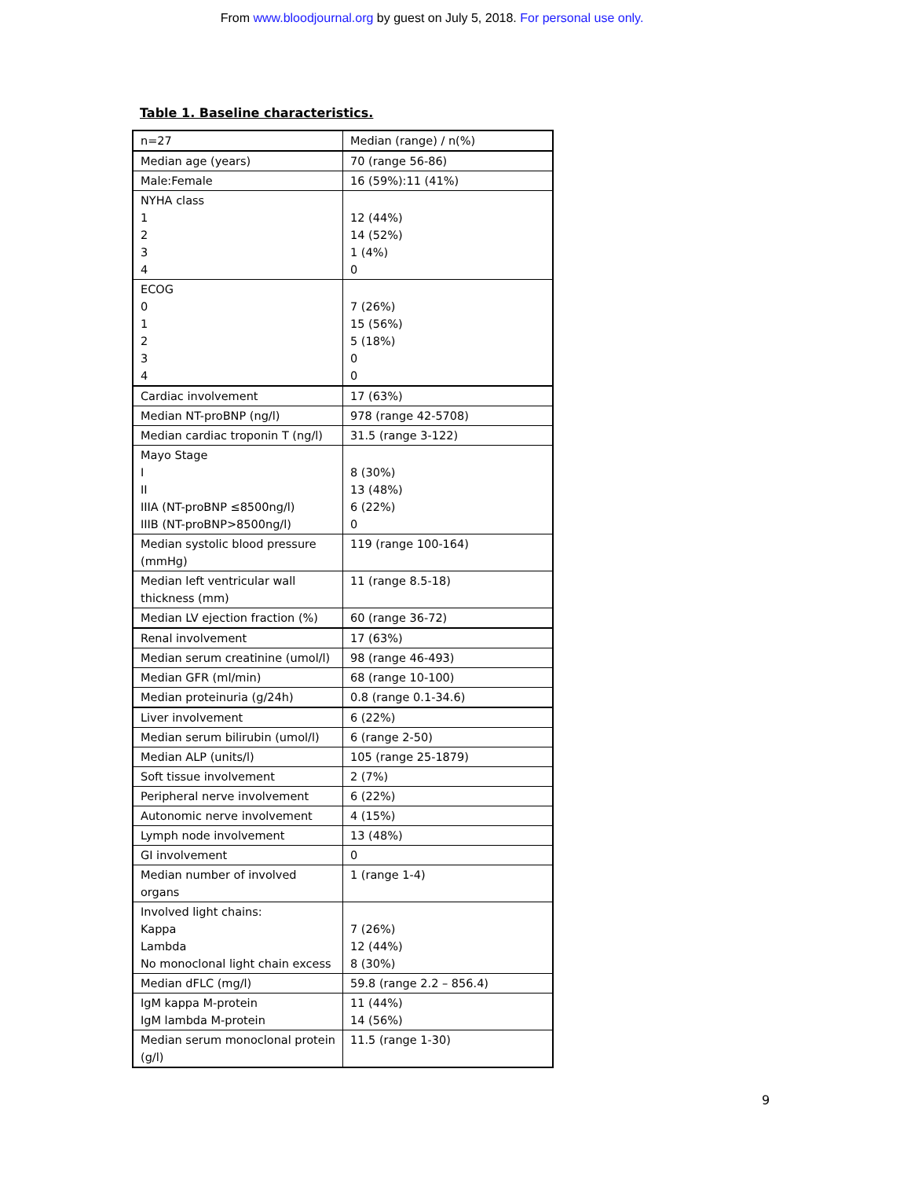From www.bloodjournal.org by guest on July 5, 2018. For personal use only.
Table 1. Baseline characteristics.
| n=27 | Median (range) / n(%) |
| Median age (years) | 70 (range 56-86) |
| Male:Female | 16 (59%):11 (41%) |
| NYHA class 1 2 3 4 | 12 (44%) 14 (52%) 1 (4%) 0 |
| ECOG 0 1 2 3 4 | 7 (26%) 15 (56%) 5 (18%) 0 0 |
| Cardiac involvement | 17 (63%) |
| Median NT-proBNP (ng/l) | 978 (range 42-5708) |
| Median cardiac troponin T (ng/l) | 31.5 (range 3-122) |
| Mayo Stage I II IIIA (NT-proBNP ≤8500ng/l) IIIB (NT-proBNP>8500ng/l) | 8 (30%) 13 (48%) 6 (22%) 0 |
| Median systolic blood pressure (mmHg) | 119 (range 100-164) |
| Median left ventricular wall thickness (mm) | 11 (range 8.5-18) |
| Median LV ejection fraction (%) | 60 (range 36-72) |
| Renal involvement | 17 (63%) |
| Median serum creatinine (umol/l) | 98 (range 46-493) |
| Median GFR (ml/min) | 68 (range 10-100) |
| Median proteinuria (g/24h) | 0.8 (range 0.1-34.6) |
| Liver involvement | 6 (22%) |
| Median serum bilirubin (umol/l) | 6 (range 2-50) |
| Median ALP (units/l) | 105 (range 25-1879) |
| Soft tissue involvement | 2 (7%) |
| Peripheral nerve involvement | 6 (22%) |
| Autonomic nerve involvement | 4 (15%) |
| Lymph node involvement | 13 (48%) |
| GI involvement | 0 |
| Median number of involved organs | 1 (range 1-4) |
| Involved light chains: Kappa Lambda No monoclonal light chain excess | 7 (26%) 12 (44%) 8 (30%) |
| Median dFLC (mg/l) | 59.8 (range 2.2 – 856.4) |
| IgM kappa M-protein IgM lambda M-protein | 11 (44%) 14 (56%) |
| Median serum monoclonal protein (g/l) | 11.5 (range 1-30) |
9